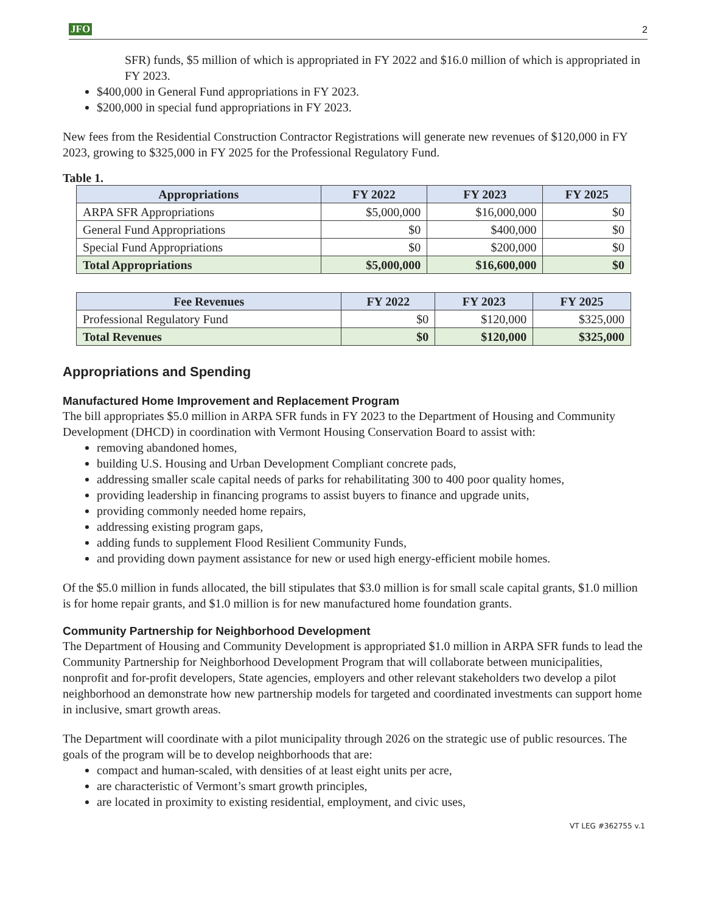JFO 2
SFR) funds, $5 million of which is appropriated in FY 2022 and $16.0 million of which is appropriated in FY 2023.
$400,000 in General Fund appropriations in FY 2023.
$200,000 in special fund appropriations in FY 2023.
New fees from the Residential Construction Contractor Registrations will generate new revenues of $120,000 in FY 2023, growing to $325,000 in FY 2025 for the Professional Regulatory Fund.
Table 1.
| Appropriations | FY 2022 | FY 2023 | FY 2025 |
| --- | --- | --- | --- |
| ARPA SFR Appropriations | $5,000,000 | $16,000,000 | $0 |
| General Fund Appropriations | $0 | $400,000 | $0 |
| Special Fund Appropriations | $0 | $200,000 | $0 |
| Total Appropriations | $5,000,000 | $16,600,000 | $0 |
| Fee Revenues | FY 2022 | FY 2023 | FY 2025 |
| --- | --- | --- | --- |
| Professional Regulatory Fund | $0 | $120,000 | $325,000 |
| Total Revenues | $0 | $120,000 | $325,000 |
Appropriations and Spending
Manufactured Home Improvement and Replacement Program
The bill appropriates $5.0 million in ARPA SFR funds in FY 2023 to the Department of Housing and Community Development (DHCD) in coordination with Vermont Housing Conservation Board to assist with:
removing abandoned homes,
building U.S. Housing and Urban Development Compliant concrete pads,
addressing smaller scale capital needs of parks for rehabilitating 300 to 400 poor quality homes,
providing leadership in financing programs to assist buyers to finance and upgrade units,
providing commonly needed home repairs,
addressing existing program gaps,
adding funds to supplement Flood Resilient Community Funds,
and providing down payment assistance for new or used high energy-efficient mobile homes.
Of the $5.0 million in funds allocated, the bill stipulates that $3.0 million is for small scale capital grants, $1.0 million is for home repair grants, and $1.0 million is for new manufactured home foundation grants.
Community Partnership for Neighborhood Development
The Department of Housing and Community Development is appropriated $1.0 million in ARPA SFR funds to lead the Community Partnership for Neighborhood Development Program that will collaborate between municipalities, nonprofit and for-profit developers, State agencies, employers and other relevant stakeholders two develop a pilot neighborhood an demonstrate how new partnership models for targeted and coordinated investments can support home in inclusive, smart growth areas.
The Department will coordinate with a pilot municipality through 2026 on the strategic use of public resources. The goals of the program will be to develop neighborhoods that are:
compact and human-scaled, with densities of at least eight units per acre,
are characteristic of Vermont’s smart growth principles,
are located in proximity to existing residential, employment, and civic uses,
VT LEG #362755 v.1